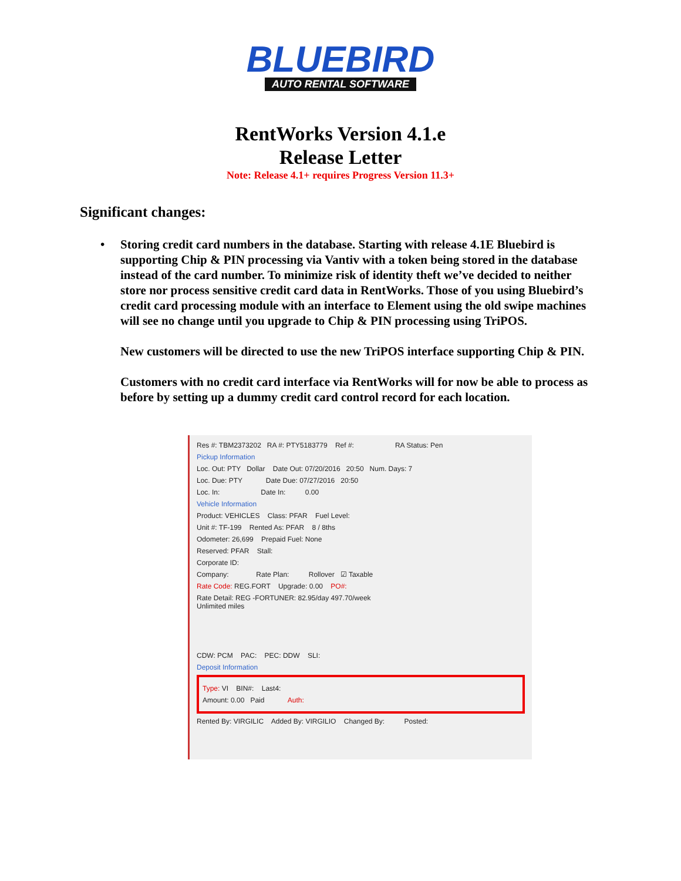BLUEBIRD
AUTO RENTAL SOFTWARE
RentWorks Version 4.1.e
Release Letter
Note: Release 4.1+ requires Progress Version 11.3+
Significant changes:
•
Storing credit card numbers in the database. Starting with release 4.1E Bluebird is supporting Chip & PIN processing via Vantiv with a token being stored in the database instead of the card number. To minimize risk of identity theft we’ve decided to neither store nor process sensitive credit card data in RentWorks. Those of you using Bluebird’s credit card processing module with an interface to Element using the old swipe machines will see no change until you upgrade to Chip & PIN processing using TriPOS.
New customers will be directed to use the new TriPOS interface supporting Chip & PIN.
Customers with no credit card interface via RentWorks will for now be able to process as before by setting up a dummy credit card control record for each location.
Res #: TBM2373202 RA #: PTY5183779 Ref #: RA Status: Pen
Pickup Information
Loc. Out: PTY Dollar Date Out: 07/20/2016 20:50 Num. Days: 7
Loc. Due: PTY Date Due: 07/27/2016 20:50
Loc. In: Date In: 0.00
Vehicle Information
Product: VEHICLES Class: PFAR Fuel Level:
Unit #: TF-199 Rented As: PFAR 8 / 8ths
Odometer: 26,699 Prepaid Fuel: None
Reserved: PFAR Stall:
Corporate ID:
Company: Rate Plan: Rollover ☑ Taxable
Rate Code: REG.FORT Upgrade: 0.00 PO#:
Rate Detail: REG -FORTUNER: 82.95/day 497.70/week
Unlimited miles
CDW: PCM PAC: PEC: DDW SLI:
Deposit Information
Type: VI BIN#: Last4:
Amount: 0.00 Paid Auth:
Rented By: VIRGILIC Added By: VIRGILIO Changed By: Posted: